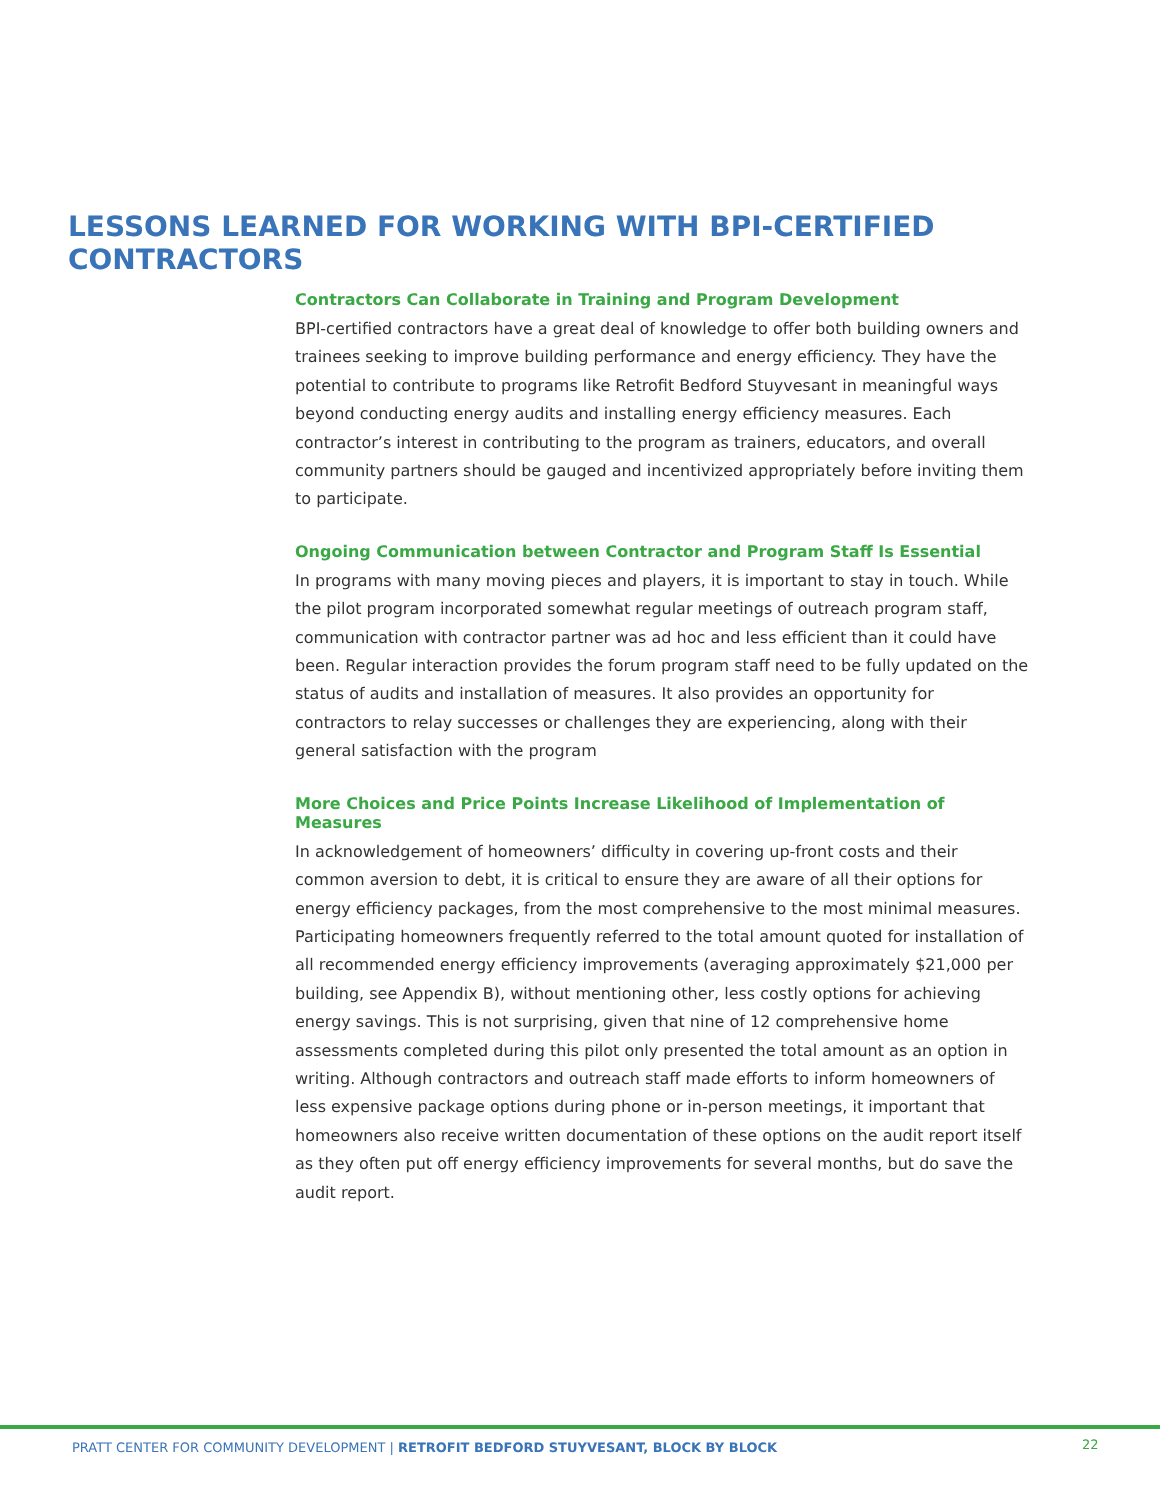LESSONS LEARNED FOR WORKING WITH BPI-CERTIFIED CONTRACTORS
Contractors Can Collaborate in Training and Program Development
BPI-certified contractors have a great deal of knowledge to offer both building owners and trainees seeking to improve building performance and energy efficiency. They have the potential to contribute to programs like Retrofit Bedford Stuyvesant in meaningful ways beyond conducting energy audits and installing energy efficiency measures. Each contractor’s interest in contributing to the program as trainers, educators, and overall community partners should be gauged and incentivized appropriately before inviting them to participate.
Ongoing Communication between Contractor and Program Staff Is Essential
In programs with many moving pieces and players, it is important to stay in touch. While the pilot program incorporated somewhat regular meetings of outreach program staff, communication with contractor partner was ad hoc and less efficient than it could have been. Regular interaction provides the forum program staff need to be fully updated on the status of audits and installation of measures. It also provides an opportunity for contractors to relay successes or challenges they are experiencing, along with their general satisfaction with the program
More Choices and Price Points Increase Likelihood of Implementation of Measures
In acknowledgement of homeowners’ difficulty in covering up-front costs and their common aversion to debt, it is critical to ensure they are aware of all their options for energy efficiency packages, from the most comprehensive to the most minimal measures. Participating homeowners frequently referred to the total amount quoted for installation of all recommended energy efficiency improvements (averaging approximately $21,000 per building, see Appendix B), without mentioning other, less costly options for achieving energy savings. This is not surprising, given that nine of 12 comprehensive home assessments completed during this pilot only presented the total amount as an option in writing. Although contractors and outreach staff made efforts to inform homeowners of less expensive package options during phone or in-person meetings, it important that homeowners also receive written documentation of these options on the audit report itself as they often put off energy efficiency improvements for several months, but do save the audit report.
PRATT CENTER FOR COMMUNITY DEVELOPMENT | RETROFIT BEDFORD STUYVESANT, BLOCK BY BLOCK
22